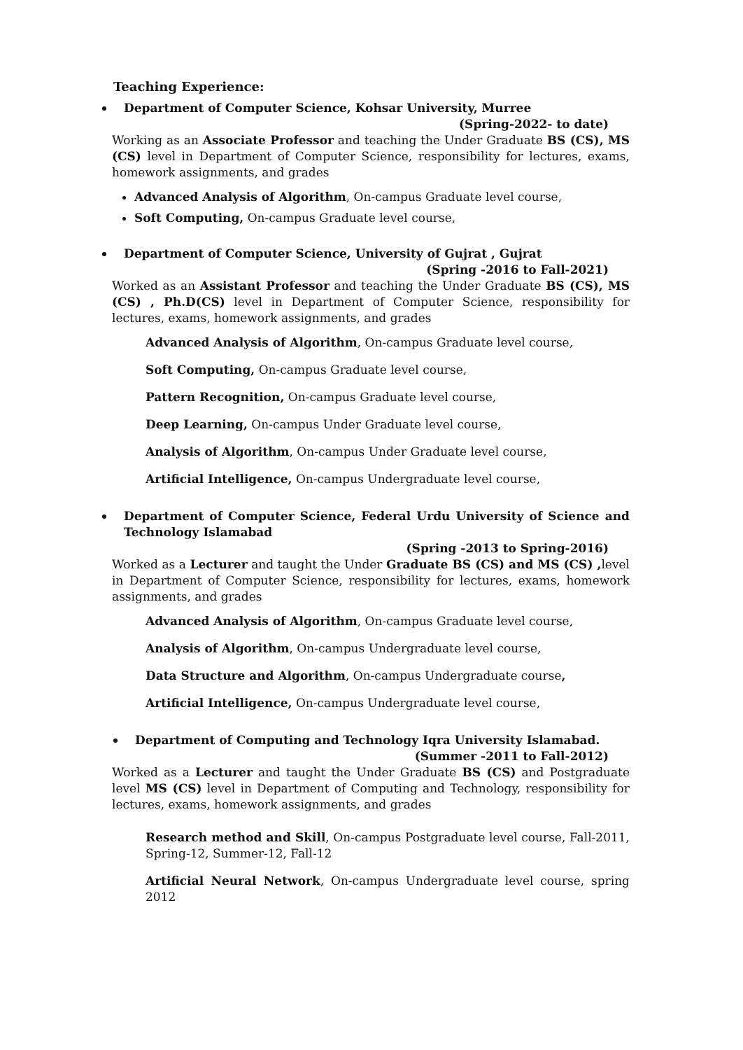Teaching Experience:
Department of Computer Science, Kohsar University, Murree
(Spring-2022- to date)
Working as an Associate Professor and teaching the Under Graduate BS (CS), MS (CS) level in Department of Computer Science, responsibility for lectures, exams, homework assignments, and grades
Advanced Analysis of Algorithm, On-campus Graduate level course,
Soft Computing, On-campus Graduate level course,
Department of Computer Science, University of Gujrat , Gujrat
(Spring -2016 to Fall-2021)
Worked as an Assistant Professor and teaching the Under Graduate BS (CS), MS (CS) , Ph.D(CS) level in Department of Computer Science, responsibility for lectures, exams, homework assignments, and grades
Advanced Analysis of Algorithm, On-campus Graduate level course,
Soft Computing, On-campus Graduate level course,
Pattern Recognition, On-campus Graduate level course,
Deep Learning, On-campus Under Graduate level course,
Analysis of Algorithm, On-campus Under Graduate level course,
Artificial Intelligence, On-campus Undergraduate level course,
Department of Computer Science, Federal Urdu University of Science and Technology Islamabad
(Spring -2013 to Spring-2016)
Worked as a Lecturer and taught the Under Graduate BS (CS) and MS (CS) , level in Department of Computer Science, responsibility for lectures, exams, homework assignments, and grades
Advanced Analysis of Algorithm, On-campus Graduate level course,
Analysis of Algorithm, On-campus Undergraduate level course,
Data Structure and Algorithm, On-campus Undergraduate course,
Artificial Intelligence, On-campus Undergraduate level course,
Department of Computing and Technology Iqra University Islamabad.
(Summer -2011 to Fall-2012)
Worked as a Lecturer and taught the Under Graduate BS (CS) and Postgraduate level MS (CS) level in Department of Computing and Technology, responsibility for lectures, exams, homework assignments, and grades
Research method and Skill, On-campus Postgraduate level course, Fall-2011, Spring-12, Summer-12, Fall-12
Artificial Neural Network, On-campus Undergraduate level course, spring 2012